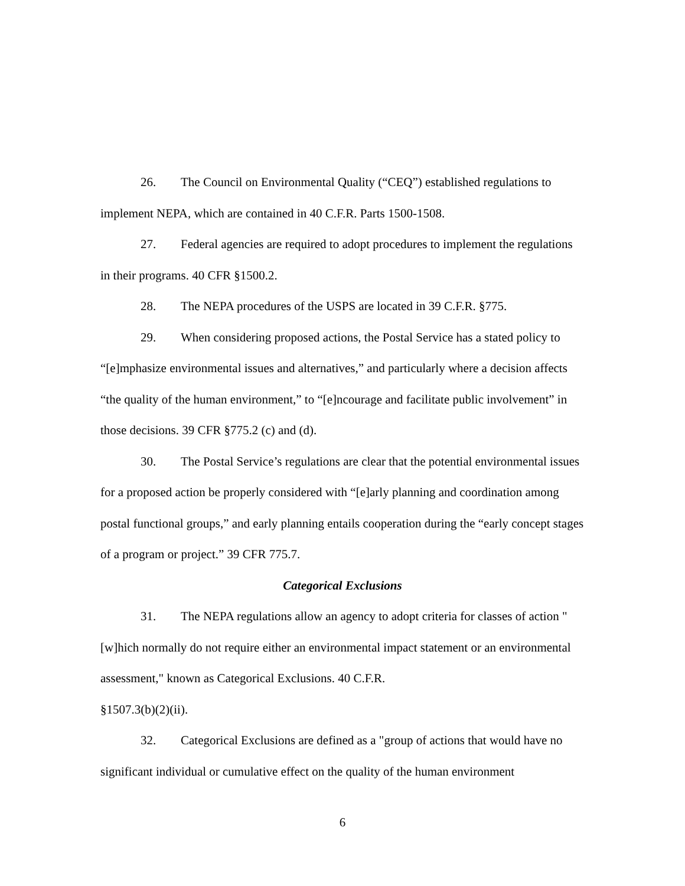26. The Council on Environmental Quality (“CEQ”) established regulations to implement NEPA, which are contained in 40 C.F.R. Parts 1500-1508.
27. Federal agencies are required to adopt procedures to implement the regulations in their programs. 40 CFR §1500.2.
28. The NEPA procedures of the USPS are located in 39 C.F.R. §775.
29. When considering proposed actions, the Postal Service has a stated policy to “[e]mphasize environmental issues and alternatives,” and particularly where a decision affects “the quality of the human environment,” to “[e]ncourage and facilitate public involvement” in those decisions. 39 CFR §775.2 (c) and (d).
30. The Postal Service’s regulations are clear that the potential environmental issues for a proposed action be properly considered with “[e]arly planning and coordination among postal functional groups,” and early planning entails cooperation during the “early concept stages of a program or project.” 39 CFR 775.7.
Categorical Exclusions
31. The NEPA regulations allow an agency to adopt criteria for classes of action "[w]hich normally do not require either an environmental impact statement or an environmental assessment," known as Categorical Exclusions. 40 C.F.R.
§1507.3(b)(2)(ii).
32. Categorical Exclusions are defined as a "group of actions that would have no significant individual or cumulative effect on the quality of the human environment
6